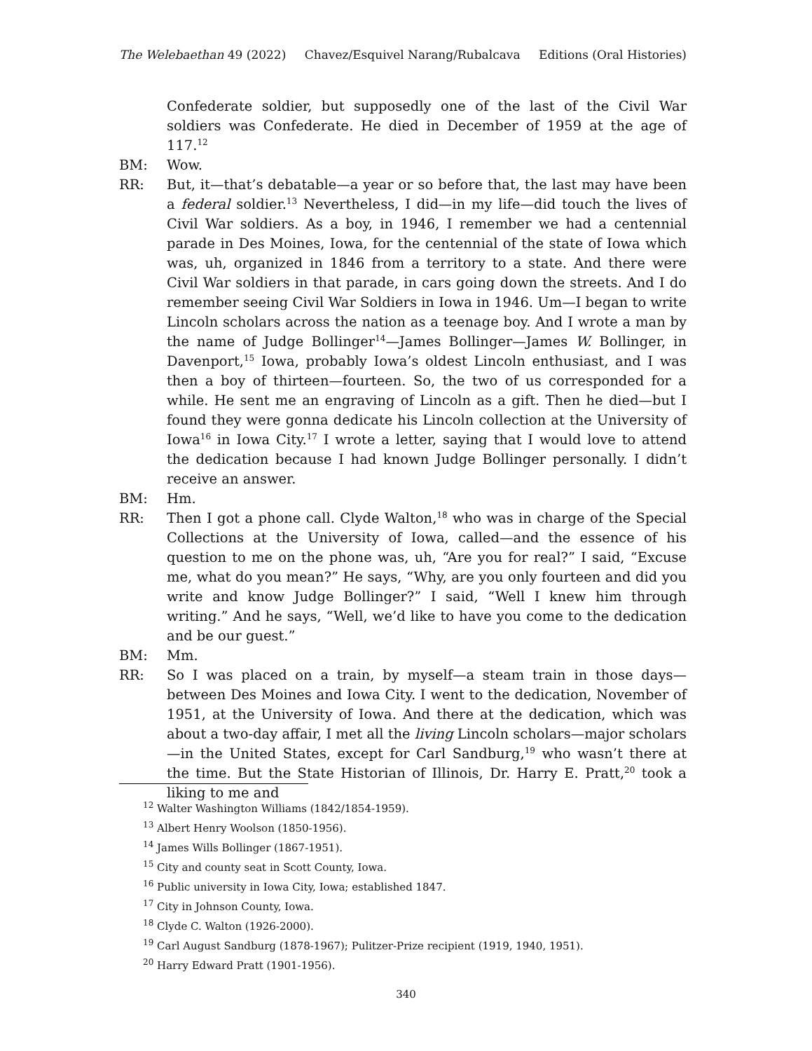The Welebaethan 49 (2022) Chavez/Esquivel Narang/Rubalcava Editions (Oral Histories)
Confederate soldier, but supposedly one of the last of the Civil War soldiers was Confederate. He died in December of 1959 at the age of 117.<sup>12</sup>
BM: Wow.
RR: But, it—that’s debatable—a year or so before that, the last may have been a federal soldier.<sup>13</sup> Nevertheless, I did—in my life—did touch the lives of Civil War soldiers. As a boy, in 1946, I remember we had a centennial parade in Des Moines, Iowa, for the centennial of the state of Iowa which was, uh, organized in 1846 from a territory to a state. And there were Civil War soldiers in that parade, in cars going down the streets. And I do remember seeing Civil War Soldiers in Iowa in 1946. Um—I began to write Lincoln scholars across the nation as a teenage boy. And I wrote a man by the name of Judge Bollinger<sup>14</sup>—James Bollinger—James W. Bollinger, in Davenport,<sup>15</sup> Iowa, probably Iowa’s oldest Lincoln enthusiast, and I was then a boy of thirteen—fourteen. So, the two of us corresponded for a while. He sent me an engraving of Lincoln as a gift. Then he died—but I found they were gonna dedicate his Lincoln collection at the University of Iowa<sup>16</sup> in Iowa City.<sup>17</sup> I wrote a letter, saying that I would love to attend the dedication because I had known Judge Bollinger personally. I didn’t receive an answer.
BM: Hm.
RR: Then I got a phone call. Clyde Walton,<sup>18</sup> who was in charge of the Special Collections at the University of Iowa, called—and the essence of his question to me on the phone was, uh, “Are you for real?” I said, “Excuse me, what do you mean?” He says, “Why, are you only fourteen and did you write and know Judge Bollinger?” I said, “Well I knew him through writing.” And he says, “Well, we’d like to have you come to the dedication and be our guest.”
BM: Mm.
RR: So I was placed on a train, by myself—a steam train in those days—between Des Moines and Iowa City. I went to the dedication, November of 1951, at the University of Iowa. And there at the dedication, which was about a two-day affair, I met all the living Lincoln scholars—major scholars—in the United States, except for Carl Sandburg,<sup>19</sup> who wasn’t there at the time. But the State Historian of Illinois, Dr. Harry E. Pratt,<sup>20</sup> took a liking to me and
<sup>12</sup> Walter Washington Williams (1842/1854-1959).
<sup>13</sup> Albert Henry Woolson (1850-1956).
<sup>14</sup> James Wills Bollinger (1867-1951).
<sup>15</sup> City and county seat in Scott County, Iowa.
<sup>16</sup> Public university in Iowa City, Iowa; established 1847.
<sup>17</sup> City in Johnson County, Iowa.
<sup>18</sup> Clyde C. Walton (1926-2000).
<sup>19</sup> Carl August Sandburg (1878-1967); Pulitzer-Prize recipient (1919, 1940, 1951).
<sup>20</sup> Harry Edward Pratt (1901-1956).
340